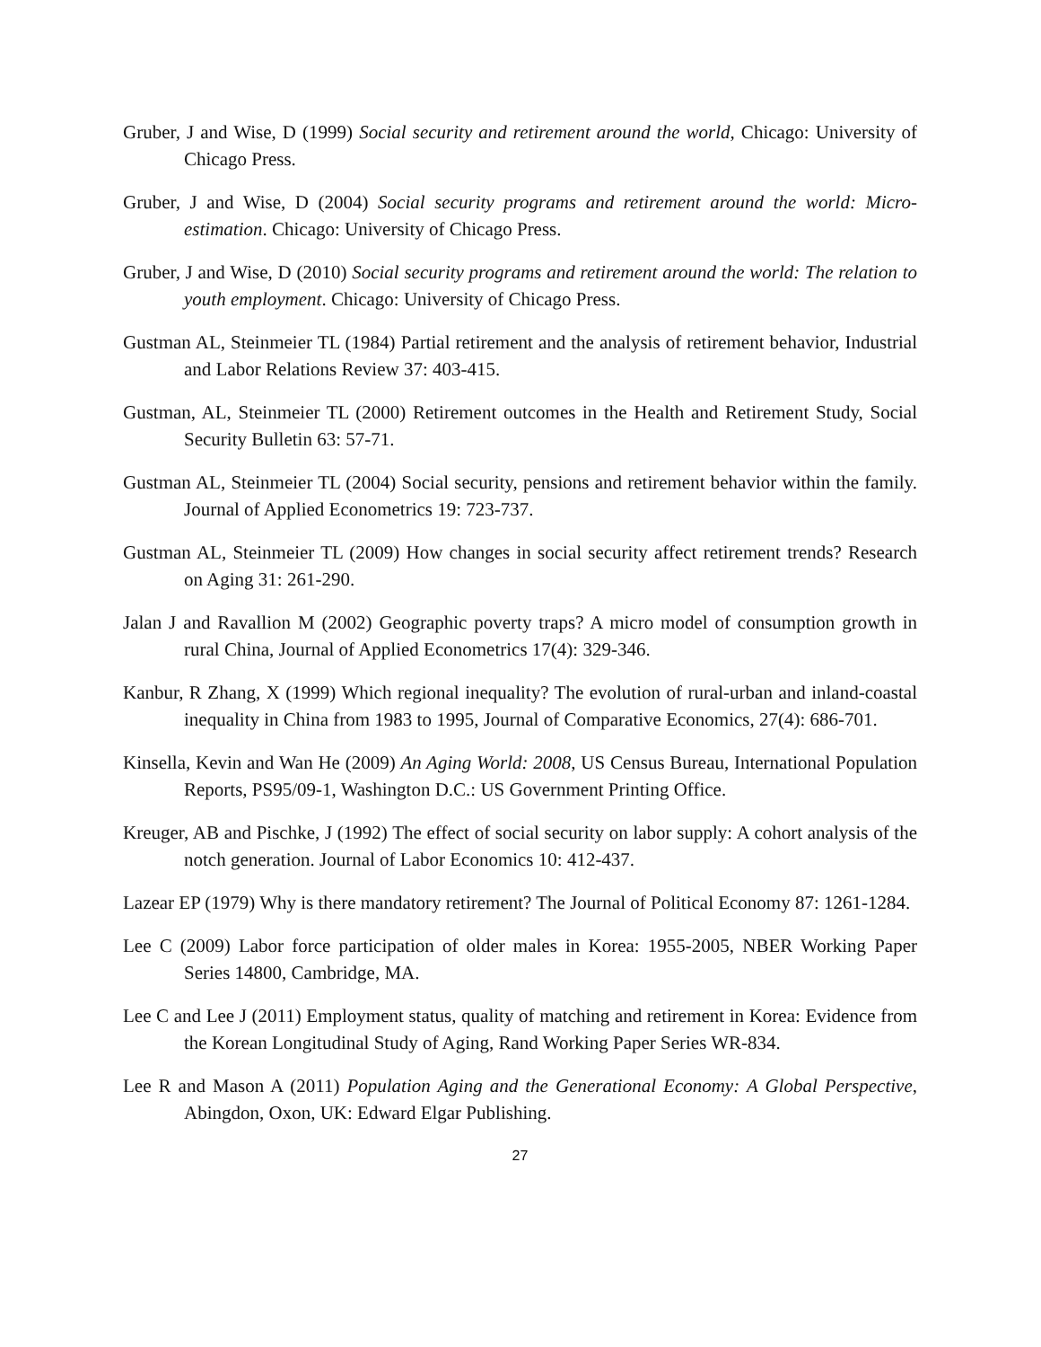Gruber, J and Wise, D (1999) Social security and retirement around the world, Chicago: University of Chicago Press.
Gruber, J and Wise, D (2004) Social security programs and retirement around the world: Micro-estimation. Chicago: University of Chicago Press.
Gruber, J and Wise, D (2010) Social security programs and retirement around the world: The relation to youth employment. Chicago: University of Chicago Press.
Gustman AL, Steinmeier TL (1984) Partial retirement and the analysis of retirement behavior, Industrial and Labor Relations Review 37: 403-415.
Gustman, AL, Steinmeier TL (2000) Retirement outcomes in the Health and Retirement Study, Social Security Bulletin 63: 57-71.
Gustman AL, Steinmeier TL (2004) Social security, pensions and retirement behavior within the family. Journal of Applied Econometrics 19: 723-737.
Gustman AL, Steinmeier TL (2009) How changes in social security affect retirement trends? Research on Aging 31: 261-290.
Jalan J and Ravallion M (2002) Geographic poverty traps? A micro model of consumption growth in rural China, Journal of Applied Econometrics 17(4): 329-346.
Kanbur, R Zhang, X (1999) Which regional inequality? The evolution of rural-urban and inland-coastal inequality in China from 1983 to 1995, Journal of Comparative Economics, 27(4): 686-701.
Kinsella, Kevin and Wan He (2009) An Aging World: 2008, US Census Bureau, International Population Reports, PS95/09-1, Washington D.C.: US Government Printing Office.
Kreuger, AB and Pischke, J (1992) The effect of social security on labor supply: A cohort analysis of the notch generation. Journal of Labor Economics 10: 412-437.
Lazear EP (1979) Why is there mandatory retirement? The Journal of Political Economy 87: 1261-1284.
Lee C (2009) Labor force participation of older males in Korea: 1955-2005, NBER Working Paper Series 14800, Cambridge, MA.
Lee C and Lee J (2011) Employment status, quality of matching and retirement in Korea: Evidence from the Korean Longitudinal Study of Aging, Rand Working Paper Series WR-834.
Lee R and Mason A (2011) Population Aging and the Generational Economy: A Global Perspective, Abingdon, Oxon, UK: Edward Elgar Publishing.
27